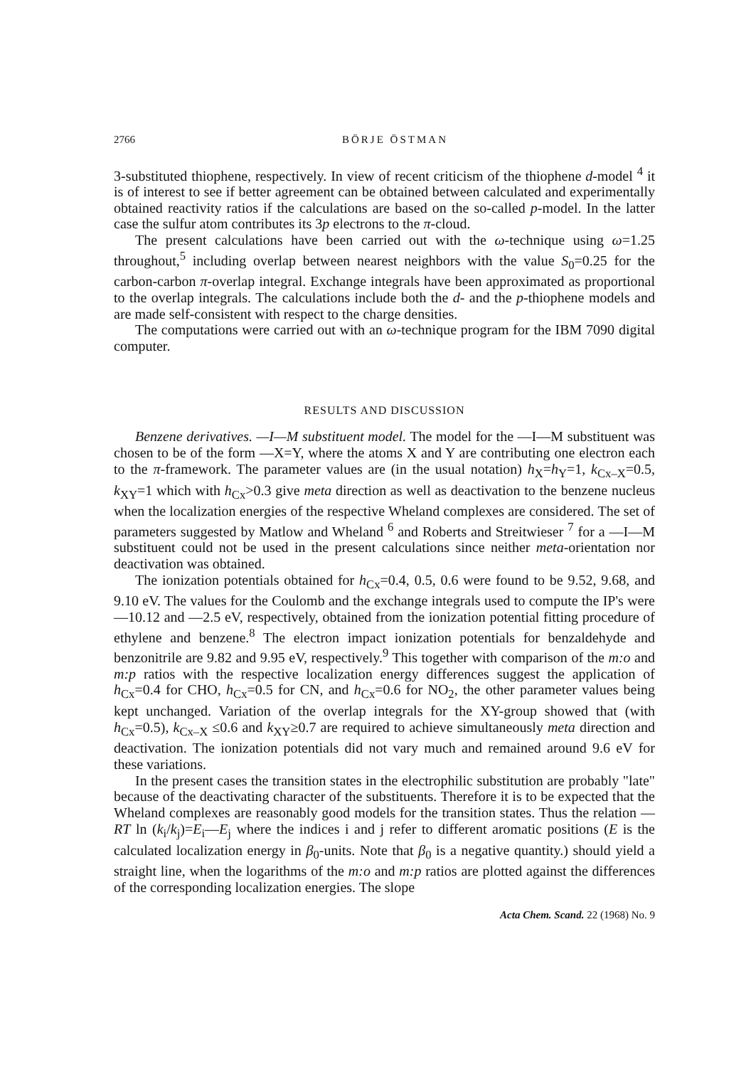2766 BÖRJE ÖSTMAN
3-substituted thiophene, respectively. In view of recent criticism of the thiophene d-model <sup>4</sup> it is of interest to see if better agreement can be obtained between calculated and experimentally obtained reactivity ratios if the calculations are based on the so-called p-model. In the latter case the sulfur atom contributes its 3p electrons to the π-cloud.
The present calculations have been carried out with the ω-technique using ω=1.25 throughout,<sup>5</sup> including overlap between nearest neighbors with the value S<sub>0</sub>=0.25 for the carbon-carbon π-overlap integral. Exchange integrals have been approximated as proportional to the overlap integrals. The calculations include both the d- and the p-thiophene models and are made self-consistent with respect to the charge densities.
The computations were carried out with an ω-technique program for the IBM 7090 digital computer.
RESULTS AND DISCUSSION
Benzene derivatives. —I—M substituent model. The model for the —I—M substituent was chosen to be of the form —X=Y, where the atoms X and Y are contributing one electron each to the π-framework. The parameter values are (in the usual notation) h<sub>X</sub>=h<sub>Y</sub>=1, k<sub>Cx–X</sub>=0.5, k<sub>XY</sub>=1 which with h<sub>Cx</sub>>0.3 give meta direction as well as deactivation to the benzene nucleus when the localization energies of the respective Wheland complexes are considered. The set of parameters suggested by Matlow and Wheland <sup>6</sup> and Roberts and Streitwieser <sup>7</sup> for a —I—M substituent could not be used in the present calculations since neither meta-orientation nor deactivation was obtained.
The ionization potentials obtained for h<sub>Cx</sub>=0.4, 0.5, 0.6 were found to be 9.52, 9.68, and 9.10 eV. The values for the Coulomb and the exchange integrals used to compute the IP's were —10.12 and —2.5 eV, respectively, obtained from the ionization potential fitting procedure of ethylene and benzene.<sup>8</sup> The electron impact ionization potentials for benzaldehyde and benzonitrile are 9.82 and 9.95 eV, respectively.<sup>9</sup> This together with comparison of the m:o and m:p ratios with the respective localization energy differences suggest the application of h<sub>Cx</sub>=0.4 for CHO, h<sub>Cx</sub>=0.5 for CN, and h<sub>Cx</sub>=0.6 for NO<sub>2</sub>, the other parameter values being kept unchanged. Variation of the overlap integrals for the XY-group showed that (with h<sub>Cx</sub>=0.5), k<sub>Cx–X</sub> ≤0.6 and k<sub>XY</sub>≥0.7 are required to achieve simultaneously meta direction and deactivation. The ionization potentials did not vary much and remained around 9.6 eV for these variations.
In the present cases the transition states in the electrophilic substitution are probably "late" because of the deactivating character of the substituents. Therefore it is to be expected that the Wheland complexes are reasonably good models for the transition states. Thus the relation —RT ln (k<sub>i</sub>/k<sub>j</sub>)=E<sub>i</sub>—E<sub>j</sub> where the indices i and j refer to different aromatic positions (E is the calculated localization energy in β<sub>0</sub>-units. Note that β<sub>0</sub> is a negative quantity.) should yield a straight line, when the logarithms of the m:o and m:p ratios are plotted against the differences of the corresponding localization energies. The slope
Acta Chem. Scand. 22 (1968) No. 9